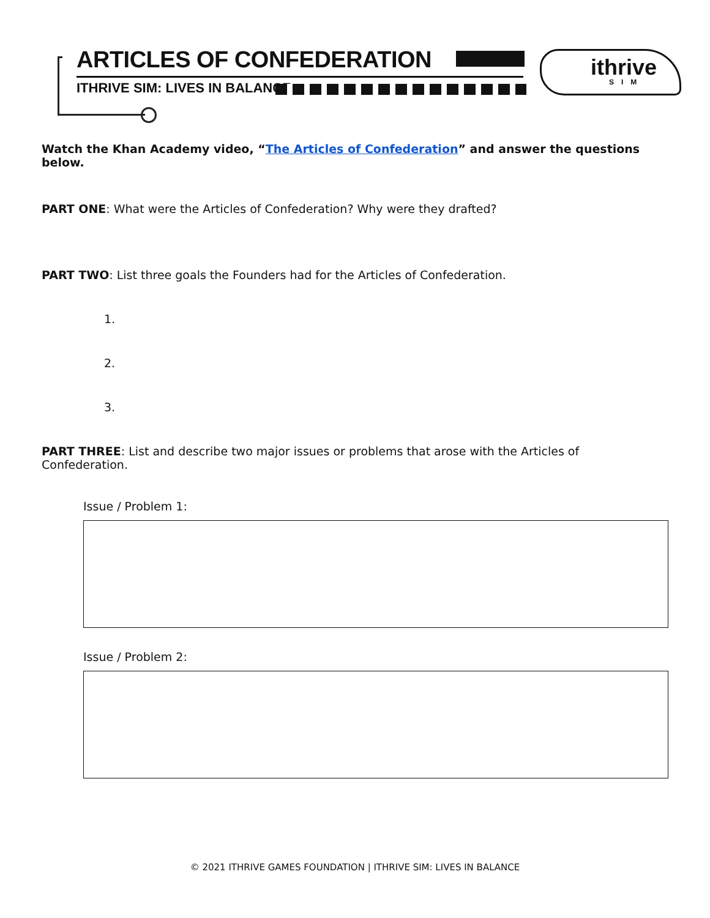ARTICLES OF CONFEDERATION
ITHRIVE SIM: LIVES IN BALANCE
ithrive
SIM
Watch the Khan Academy video, “The Articles of Confederation” and answer the questions below.
PART ONE: What were the Articles of Confederation? Why were they drafted?
PART TWO: List three goals the Founders had for the Articles of Confederation.
1.
2.
3.
PART THREE: List and describe two major issues or problems that arose with the Articles of Confederation.
Issue / Problem 1:
Issue / Problem 2:
© 2021 ITHRIVE GAMES FOUNDATION | ITHRIVE SIM: LIVES IN BALANCE